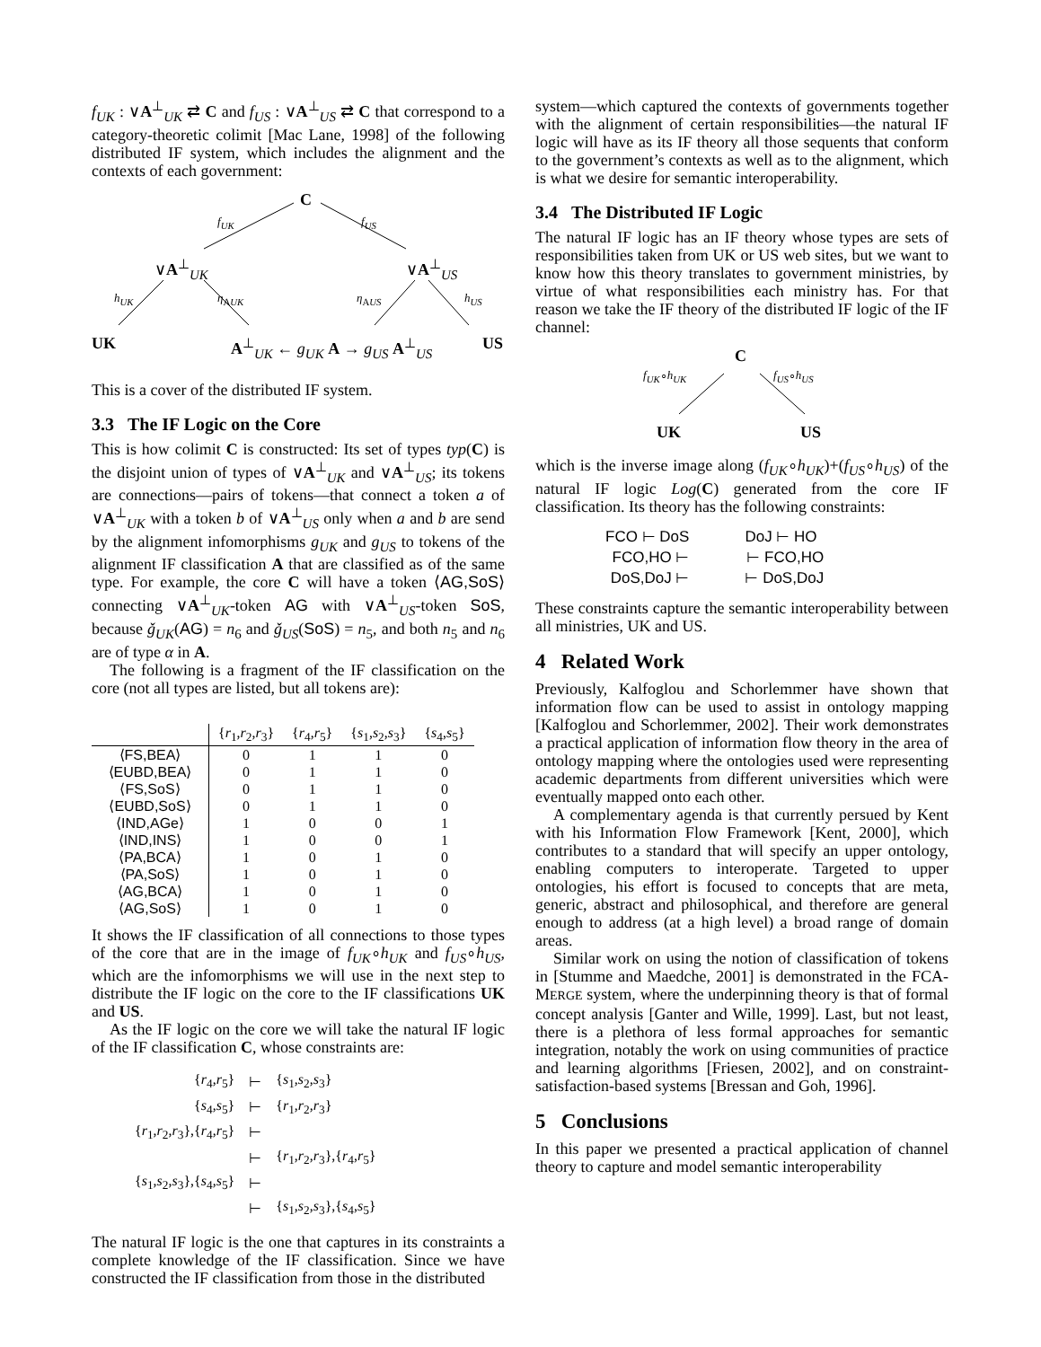f<sub>UK</sub> : ∨A<sup>⊥</sup><sub>UK</sub> ⇄ C and f<sub>US</sub> : ∨A<sup>⊥</sup><sub>US</sub> ⇄ C that correspond to a category-theoretic colimit [Mac Lane, 1998] of the following distributed IF system, which includes the alignment and the contexts of each government:
C
f<sub>UK</sub> f<sub>US</sub>
∨A<sup>⊥</sup><sub>UK</sub> ∨A<sup>⊥</sup><sub>US</sub>
h<sub>UK</sub> η<sub>AUK</sub> η<sub>AUS</sub> h<sub>US</sub>
UK A<sup>⊥</sup><sub>UK</sub> ← g<sub>UK</sub> A → g<sub>US</sub> A<sup>⊥</sup><sub>US</sub> US
This is a cover of the distributed IF system.
3.3 The IF Logic on the Core
This is how colimit C is constructed: Its set of types typ(C) is the disjoint union of types of ∨A<sup>⊥</sup><sub>UK</sub> and ∨A<sup>⊥</sup><sub>US</sub>; its tokens are connections—pairs of tokens—that connect a token a of ∨A<sup>⊥</sup><sub>UK</sub> with a token b of ∨A<sup>⊥</sup><sub>US</sub> only when a and b are send by the alignment infomorphisms g<sub>UK</sub> and g<sub>US</sub> to tokens of the alignment IF classification A that are classified as of the same type. For example, the core C will have a token ⟨AG,SoS⟩ connecting ∨A<sup>⊥</sup><sub>UK</sub>-token AG with ∨A<sup>⊥</sup><sub>US</sub>-token SoS, because ǧ<sub>UK</sub>(AG) = n<sub>6</sub> and ǧ<sub>US</sub>(SoS) = n<sub>5</sub>, and both n<sub>5</sub> and n<sub>6</sub> are of type α in A.
The following is a fragment of the IF classification on the core (not all types are listed, but all tokens are):
| | { r<sub>1</sub>, r<sub>2</sub>, r<sub>3</sub>} | { r<sub>4</sub>, r<sub>5</sub>} | { s<sub>1</sub>, s<sub>2</sub>, s<sub>3</sub>} | { s<sub>4</sub>, s<sub>5</sub>} |
| --- | --- | --- | --- | --- |
| ⟨FS,BEA⟩ | 0 | 1 | 1 | 0 |
| ⟨EUBD,BEA⟩ | 0 | 1 | 1 | 0 |
| ⟨FS,SoS⟩ | 0 | 1 | 1 | 0 |
| ⟨EUBD,SoS⟩ | 0 | 1 | 1 | 0 |
| ⟨IND,AGe⟩ | 1 | 0 | 0 | 1 |
| ⟨IND,INS⟩ | 1 | 0 | 0 | 1 |
| ⟨PA,BCA⟩ | 1 | 0 | 1 | 0 |
| ⟨PA,SoS⟩ | 1 | 0 | 1 | 0 |
| ⟨AG,BCA⟩ | 1 | 0 | 1 | 0 |
| ⟨AG,SoS⟩ | 1 | 0 | 1 | 0 |
It shows the IF classification of all connections to those types of the core that are in the image of f<sub>UK</sub>∘h<sub>UK</sub> and f<sub>US</sub>∘h<sub>US</sub>, which are the infomorphisms we will use in the next step to distribute the IF logic on the core to the IF classifications UK and US.
As the IF logic on the core we will take the natural IF logic of the IF classification C, whose constraints are:
| { r<sub>4</sub>, r<sub>5</sub>} | ⊢ | { s<sub>1</sub>, s<sub>2</sub>, s<sub>3</sub>} |
| { s<sub>4</sub>, s<sub>5</sub>} | ⊢ | { r<sub>1</sub>, r<sub>2</sub>, r<sub>3</sub>} |
| { r<sub>1</sub>, r<sub>2</sub>, r<sub>3</sub>},{ r<sub>4</sub>, r<sub>5</sub>} | ⊢ | |
| | ⊢ | { r<sub>1</sub>, r<sub>2</sub>, r<sub>3</sub>},{ r<sub>4</sub>, r<sub>5</sub>} |
| { s<sub>1</sub>, s<sub>2</sub>, s<sub>3</sub>},{ s<sub>4</sub>, s<sub>5</sub>} | ⊢ | |
| | ⊢ | { s<sub>1</sub>, s<sub>2</sub>, s<sub>3</sub>},{ s<sub>4</sub>, s<sub>5</sub>} |
The natural IF logic is the one that captures in its constraints a complete knowledge of the IF classification. Since we have constructed the IF classification from those in the distributed
system—which captured the contexts of governments together with the alignment of certain responsibilities—the natural IF logic will have as its IF theory all those sequents that conform to the government’s contexts as well as to the alignment, which is what we desire for semantic interoperability.
3.4 The Distributed IF Logic
The natural IF logic has an IF theory whose types are sets of responsibilities taken from UK or US web sites, but we want to know how this theory translates to government ministries, by virtue of what responsibilities each ministry has. For that reason we take the IF theory of the distributed IF logic of the IF channel:
C
f<sub>UK</sub>∘h<sub>UK</sub> f<sub>US</sub>∘h<sub>US</sub>
UK US
which is the inverse image along (f<sub>UK</sub>∘h<sub>UK</sub>)+(f<sub>US</sub>∘h<sub>US</sub>) of the natural IF logic Log(C) generated from the core IF classification. Its theory has the following constraints:
| FCO ⊢ DoS | | DoJ ⊢ HO |
| FCO,HO ⊢ | | ⊢ FCO,HO |
| DoS,DoJ ⊢ | | ⊢ DoS,DoJ |
These constraints capture the semantic interoperability between all ministries, UK and US.
4 Related Work
Previously, Kalfoglou and Schorlemmer have shown that information flow can be used to assist in ontology mapping [Kalfoglou and Schorlemmer, 2002]. Their work demonstrates a practical application of information flow theory in the area of ontology mapping where the ontologies used were representing academic departments from different universities which were eventually mapped onto each other.
A complementary agenda is that currently persued by Kent with his Information Flow Framework [Kent, 2000], which contributes to a standard that will specify an upper ontology, enabling computers to interoperate. Targeted to upper ontologies, his effort is focused to concepts that are meta, generic, abstract and philosophical, and therefore are general enough to address (at a high level) a broad range of domain areas.
Similar work on using the notion of classification of tokens in [Stumme and Maedche, 2001] is demonstrated in the FCA-MERGE system, where the underpinning theory is that of formal concept analysis [Ganter and Wille, 1999]. Last, but not least, there is a plethora of less formal approaches for semantic integration, notably the work on using communities of practice and learning algorithms [Friesen, 2002], and on constraint-satisfaction-based systems [Bressan and Goh, 1996].
5 Conclusions
In this paper we presented a practical application of channel theory to capture and model semantic interoperability